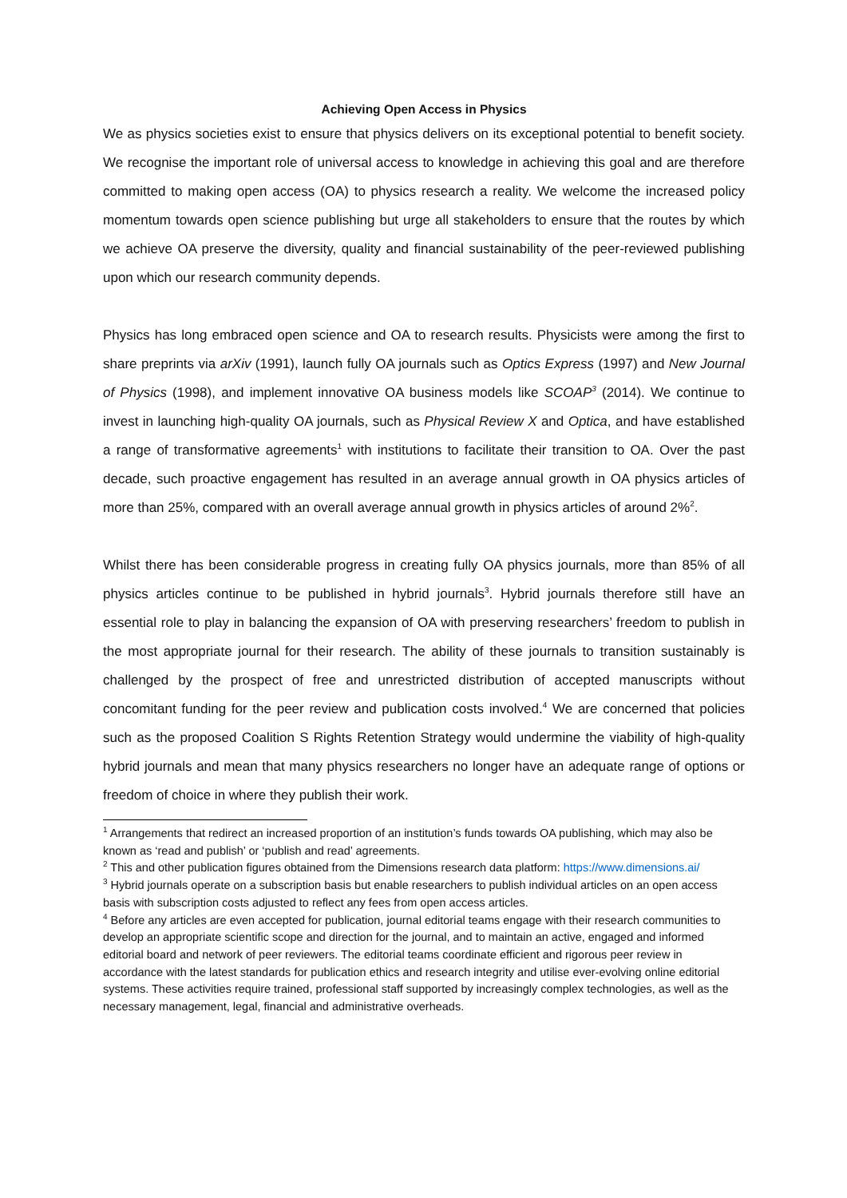Achieving Open Access in Physics
We as physics societies exist to ensure that physics delivers on its exceptional potential to benefit society. We recognise the important role of universal access to knowledge in achieving this goal and are therefore committed to making open access (OA) to physics research a reality. We welcome the increased policy momentum towards open science publishing but urge all stakeholders to ensure that the routes by which we achieve OA preserve the diversity, quality and financial sustainability of the peer-reviewed publishing upon which our research community depends.
Physics has long embraced open science and OA to research results. Physicists were among the first to share preprints via arXiv (1991), launch fully OA journals such as Optics Express (1997) and New Journal of Physics (1998), and implement innovative OA business models like SCOAP<sup>3</sup> (2014). We continue to invest in launching high-quality OA journals, such as Physical Review X and Optica, and have established a range of transformative agreements<sup>1</sup> with institutions to facilitate their transition to OA. Over the past decade, such proactive engagement has resulted in an average annual growth in OA physics articles of more than 25%, compared with an overall average annual growth in physics articles of around 2%<sup>2</sup>.
Whilst there has been considerable progress in creating fully OA physics journals, more than 85% of all physics articles continue to be published in hybrid journals<sup>3</sup>. Hybrid journals therefore still have an essential role to play in balancing the expansion of OA with preserving researchers’ freedom to publish in the most appropriate journal for their research. The ability of these journals to transition sustainably is challenged by the prospect of free and unrestricted distribution of accepted manuscripts without concomitant funding for the peer review and publication costs involved.<sup>4</sup> We are concerned that policies such as the proposed Coalition S Rights Retention Strategy would undermine the viability of high-quality hybrid journals and mean that many physics researchers no longer have an adequate range of options or freedom of choice in where they publish their work.
<sup>1</sup> Arrangements that redirect an increased proportion of an institution’s funds towards OA publishing, which may also be known as ‘read and publish’ or ‘publish and read’ agreements.
<sup>2</sup> This and other publication figures obtained from the Dimensions research data platform: https://www.dimensions.ai/
<sup>3</sup> Hybrid journals operate on a subscription basis but enable researchers to publish individual articles on an open access basis with subscription costs adjusted to reflect any fees from open access articles.
<sup>4</sup> Before any articles are even accepted for publication, journal editorial teams engage with their research communities to develop an appropriate scientific scope and direction for the journal, and to maintain an active, engaged and informed editorial board and network of peer reviewers. The editorial teams coordinate efficient and rigorous peer review in accordance with the latest standards for publication ethics and research integrity and utilise ever-evolving online editorial systems. These activities require trained, professional staff supported by increasingly complex technologies, as well as the necessary management, legal, financial and administrative overheads.